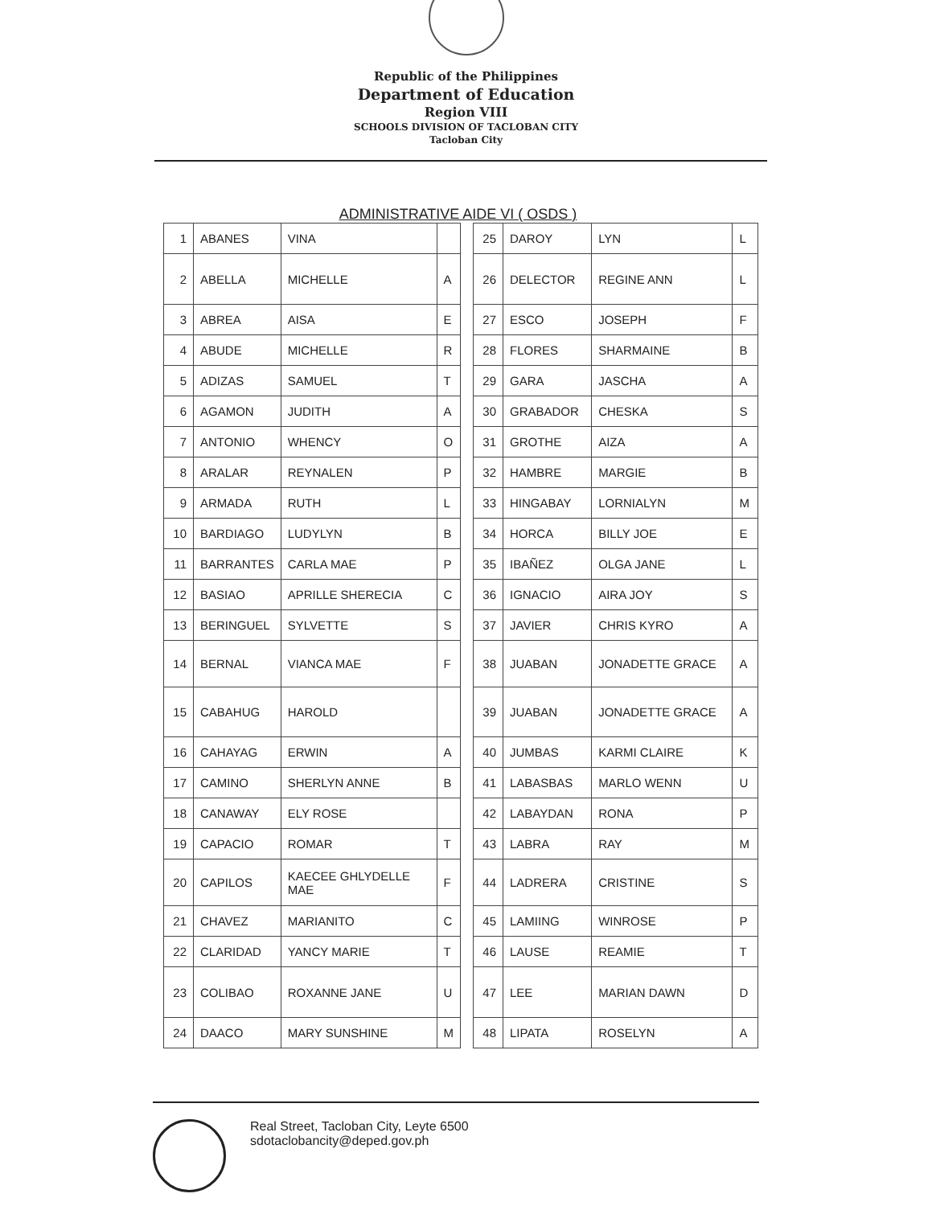Republic of the Philippines
Department of Education
Region VIII
SCHOOLS DIVISION OF TACLOBAN CITY
Tacloban City
ADMINISTRATIVE AIDE VI ( OSDS )
| 1 | ABANES | VINA | |
| 2 | ABELLA | MICHELLE | A |
| 3 | ABREA | AISA | E |
| 4 | ABUDE | MICHELLE | R |
| 5 | ADIZAS | SAMUEL | T |
| 6 | AGAMON | JUDITH | A |
| 7 | ANTONIO | WHENCY | O |
| 8 | ARALAR | REYNALEN | P |
| 9 | ARMADA | RUTH | L |
| 10 | BARDIAGO | LUDYLYN | B |
| 11 | BARRANTES | CARLA MAE | P |
| 12 | BASIAO | APRILLE SHERECIA | C |
| 13 | BERINGUEL | SYLVETTE | S |
| 14 | BERNAL | VIANCA MAE | F |
| 15 | CABAHUG | HAROLD | |
| 16 | CAHAYAG | ERWIN | A |
| 17 | CAMINO | SHERLYN ANNE | B |
| 18 | CANAWAY | ELY ROSE | |
| 19 | CAPACIO | ROMAR | T |
| 20 | CAPILOS | KAECEE GHLYDELLE MAE | F |
| 21 | CHAVEZ | MARIANITO | C |
| 22 | CLARIDAD | YANCY MARIE | T |
| 23 | COLIBAO | ROXANNE JANE | U |
| 24 | DAACO | MARY SUNSHINE | M |
| 25 | DAROY | LYN | L |
| 26 | DELECTOR | REGINE ANN | L |
| 27 | ESCO | JOSEPH | F |
| 28 | FLORES | SHARMAINE | B |
| 29 | GARA | JASCHA | A |
| 30 | GRABADOR | CHESKA | S |
| 31 | GROTHE | AIZA | A |
| 32 | HAMBRE | MARGIE | B |
| 33 | HINGABAY | LORNIALYN | M |
| 34 | HORCA | BILLY JOE | E |
| 35 | IBAÑEZ | OLGA JANE | L |
| 36 | IGNACIO | AIRA JOY | S |
| 37 | JAVIER | CHRIS KYRO | A |
| 38 | JUABAN | JONADETTE GRACE | A |
| 39 | JUABAN | JONADETTE GRACE | A |
| 40 | JUMBAS | KARMI CLAIRE | K |
| 41 | LABASBAS | MARLO WENN | U |
| 42 | LABAYDAN | RONA | P |
| 43 | LABRA | RAY | M |
| 44 | LADRERA | CRISTINE | S |
| 45 | LAMIING | WINROSE | P |
| 46 | LAUSE | REAMIE | T |
| 47 | LEE | MARIAN DAWN | D |
| 48 | LIPATA | ROSELYN | A |
Real Street, Tacloban City, Leyte 6500
sdotaclobancity@deped.gov.ph